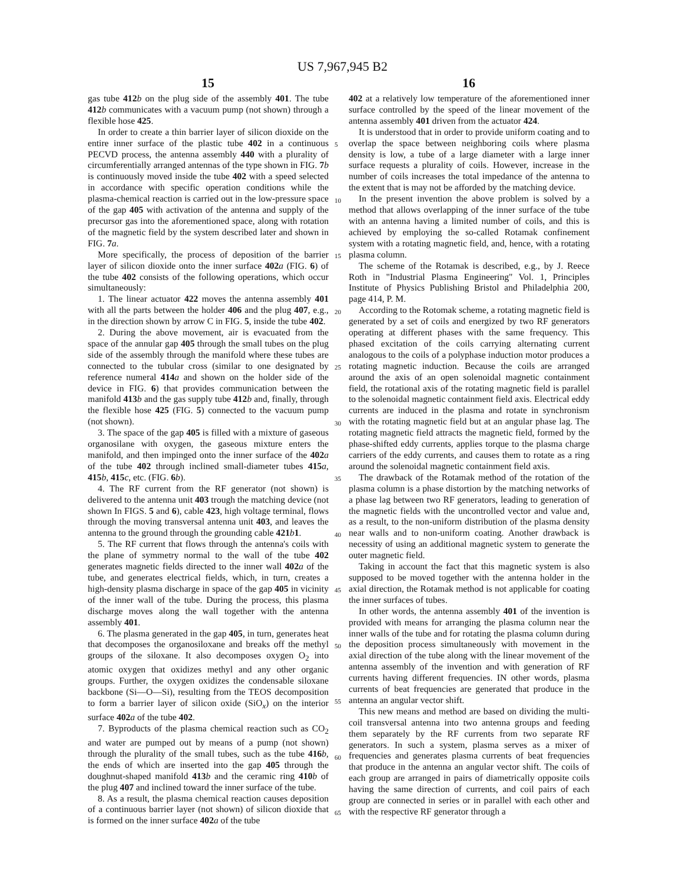US 7,967,945 B2
15 16
gas tube 412 b on the plug side of the assembly 401. The tube 412 b communicates with a vacuum pump (not shown) through a flexible hose 425.
In order to create a thin barrier layer of silicon dioxide on the entire inner surface of the plastic tube 402 in a continuous PECVD process, the antenna assembly 440 with a plurality of circumferentially arranged antennas of the type shown in FIG. 7 b is continuously moved inside the tube 402 with a speed selected in accordance with specific operation conditions while the plasma-chemical reaction is carried out in the low-pressure space of the gap 405 with activation of the antenna and supply of the precursor gas into the aforementioned space, along with rotation of the magnetic field by the system described later and shown in FIG. 7 a.
More specifically, the process of deposition of the barrier layer of silicon dioxide onto the inner surface 402 a (FIG. 6) of the tube 402 consists of the following operations, which occur simultaneously:
1. The linear actuator 422 moves the antenna assembly 401 with all the parts between the holder 406 and the plug 407, e.g., in the direction shown by arrow C in FIG. 5, inside the tube 402.
2. During the above movement, air is evacuated from the space of the annular gap 405 through the small tubes on the plug side of the assembly through the manifold where these tubes are connected to the tubular cross (similar to one designated by reference numeral 414 a and shown on the holder side of the device in FIG. 6) that provides communication between the manifold 413 b and the gas supply tube 412 b and, finally, through the flexible hose 425 (FIG. 5) connected to the vacuum pump (not shown).
3. The space of the gap 405 is filled with a mixture of gaseous organosilane with oxygen, the gaseous mixture enters the manifold, and then impinged onto the inner surface of the 402 a of the tube 402 through inclined small-diameter tubes 415 a, 415 b, 415 c, etc. (FIG. 6 b).
4. The RF current from the RF generator (not shown) is delivered to the antenna unit 403 trough the matching device (not shown In FIGS. 5 and 6), cable 423, high voltage terminal, flows through the moving transversal antenna unit 403, and leaves the antenna to the ground through the grounding cable 421 b 1.
5. The RF current that flows through the antenna's coils with the plane of symmetry normal to the wall of the tube 402 generates magnetic fields directed to the inner wall 402 a of the tube, and generates electrical fields, which, in turn, creates a high-density plasma discharge in space of the gap 405 in vicinity of the inner wall of the tube. During the process, this plasma discharge moves along the wall together with the antenna assembly 401.
6. The plasma generated in the gap 405, in turn, generates heat that decomposes the organosiloxane and breaks off the methyl groups of the siloxane. It also decomposes oxygen O<sub>2</sub> into atomic oxygen that oxidizes methyl and any other organic groups. Further, the oxygen oxidizes the condensable siloxane backbone (Si—O—Si), resulting from the TEOS decomposition to form a barrier layer of silicon oxide (SiO<sub>x</sub>) on the interior surface 402 a of the tube 402.
7. Byproducts of the plasma chemical reaction such as CO<sub>2</sub> and water are pumped out by means of a pump (not shown) through the plurality of the small tubes, such as the tube 416 b, the ends of which are inserted into the gap 405 through the doughnut-shaped manifold 413 b and the ceramic ring 410 b of the plug 407 and inclined toward the inner surface of the tube.
8. As a result, the plasma chemical reaction causes deposition of a continuous barrier layer (not shown) of silicon dioxide that is formed on the inner surface 402 a of the tube
5
10
15
20
25
30
35
40
45
50
55
60
65
402 at a relatively low temperature of the aforementioned inner surface controlled by the speed of the linear movement of the antenna assembly 401 driven from the actuator 424.
It is understood that in order to provide uniform coating and to overlap the space between neighboring coils where plasma density is low, a tube of a large diameter with a large inner surface requests a plurality of coils. However, increase in the number of coils increases the total impedance of the antenna to the extent that is may not be afforded by the matching device.
In the present invention the above problem is solved by a method that allows overlapping of the inner surface of the tube with an antenna having a limited number of coils, and this is achieved by employing the so-called Rotamak confinement system with a rotating magnetic field, and, hence, with a rotating plasma column.
The scheme of the Rotamak is described, e.g., by J. Reece Roth in "Industrial Plasma Engineering" Vol. 1, Principles Institute of Physics Publishing Bristol and Philadelphia 200, page 414, P. M.
According to the Rotomak scheme, a rotating magnetic field is generated by a set of coils and energized by two RF generators operating at different phases with the same frequency. This phased excitation of the coils carrying alternating current analogous to the coils of a polyphase induction motor produces a rotating magnetic induction. Because the coils are arranged around the axis of an open solenoidal magnetic containment field, the rotational axis of the rotating magnetic field is parallel to the solenoidal magnetic containment field axis. Electrical eddy currents are induced in the plasma and rotate in synchronism with the rotating magnetic field but at an angular phase lag. The rotating magnetic field attracts the magnetic field, formed by the phase-shifted eddy currents, applies torque to the plasma charge carriers of the eddy currents, and causes them to rotate as a ring around the solenoidal magnetic containment field axis.
The drawback of the Rotamak method of the rotation of the plasma column is a phase distortion by the matching networks of a phase lag between two RF generators, leading to generation of the magnetic fields with the uncontrolled vector and value and, as a result, to the non-uniform distribution of the plasma density near walls and to non-uniform coating. Another drawback is necessity of using an additional magnetic system to generate the outer magnetic field.
Taking in account the fact that this magnetic system is also supposed to be moved together with the antenna holder in the axial direction, the Rotamak method is not applicable for coating the inner surfaces of tubes.
In other words, the antenna assembly 401 of the invention is provided with means for arranging the plasma column near the inner walls of the tube and for rotating the plasma column during the deposition process simultaneously with movement in the axial direction of the tube along with the linear movement of the antenna assembly of the invention and with generation of RF currents having different frequencies. IN other words, plasma currents of beat frequencies are generated that produce in the antenna an angular vector shift.
This new means and method are based on dividing the multi-coil transversal antenna into two antenna groups and feeding them separately by the RF currents from two separate RF generators. In such a system, plasma serves as a mixer of frequencies and generates plasma currents of beat frequencies that produce in the antenna an angular vector shift. The coils of each group are arranged in pairs of diametrically opposite coils having the same direction of currents, and coil pairs of each group are connected in series or in parallel with each other and with the respective RF generator through a